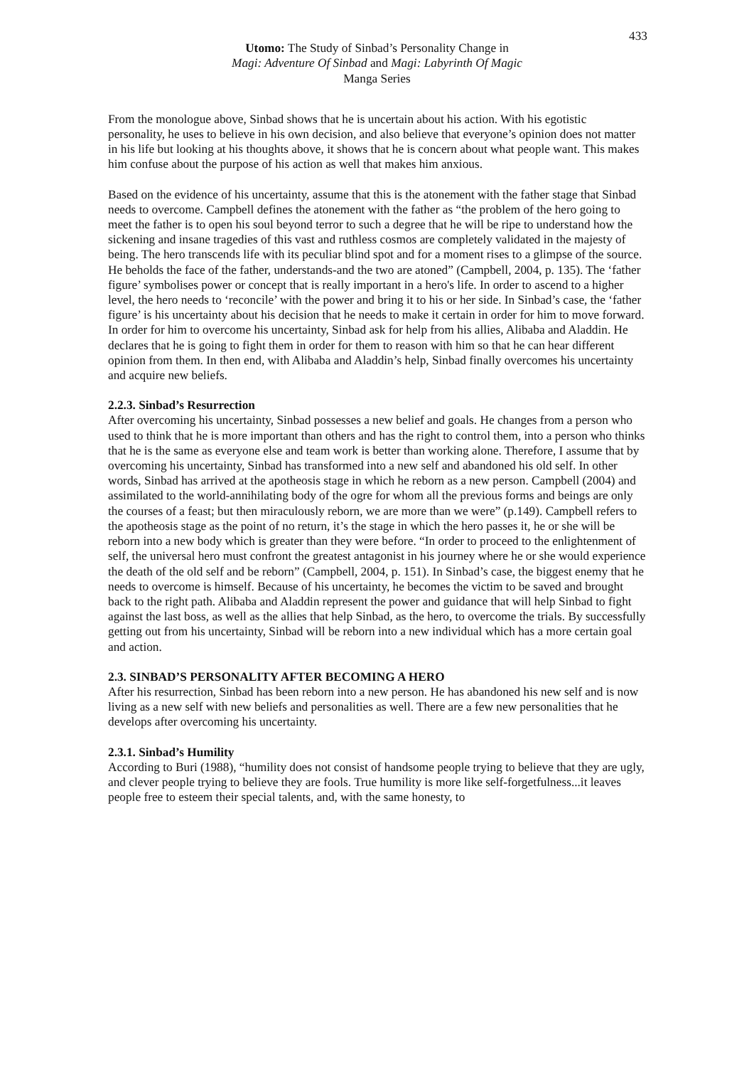433
Utomo: The Study of Sinbad’s Personality Change in
Magi: Adventure Of Sinbad and Magi: Labyrinth Of Magic
Manga Series
From the monologue above, Sinbad shows that he is uncertain about his action. With his egotistic personality, he uses to believe in his own decision, and also believe that everyone’s opinion does not matter in his life but looking at his thoughts above, it shows that he is concern about what people want. This makes him confuse about the purpose of his action as well that makes him anxious.
Based on the evidence of his uncertainty, assume that this is the atonement with the father stage that Sinbad needs to overcome. Campbell defines the atonement with the father as “the problem of the hero going to meet the father is to open his soul beyond terror to such a degree that he will be ripe to understand how the sickening and insane tragedies of this vast and ruthless cosmos are completely validated in the majesty of being. The hero transcends life with its peculiar blind spot and for a moment rises to a glimpse of the source. He beholds the face of the father, understands-and the two are atoned” (Campbell, 2004, p. 135). The ‘father figure’ symbolises power or concept that is really important in a hero's life. In order to ascend to a higher level, the hero needs to ‘reconcile’ with the power and bring it to his or her side. In Sinbad’s case, the ‘father figure’ is his uncertainty about his decision that he needs to make it certain in order for him to move forward. In order for him to overcome his uncertainty, Sinbad ask for help from his allies, Alibaba and Aladdin. He declares that he is going to fight them in order for them to reason with him so that he can hear different opinion from them. In then end, with Alibaba and Aladdin’s help, Sinbad finally overcomes his uncertainty and acquire new beliefs.
2.2.3. Sinbad’s Resurrection
After overcoming his uncertainty, Sinbad possesses a new belief and goals. He changes from a person who used to think that he is more important than others and has the right to control them, into a person who thinks that he is the same as everyone else and team work is better than working alone. Therefore, I assume that by overcoming his uncertainty, Sinbad has transformed into a new self and abandoned his old self. In other words, Sinbad has arrived at the apotheosis stage in which he reborn as a new person. Campbell (2004) and assimilated to the world-annihilating body of the ogre for whom all the previous forms and beings are only the courses of a feast; but then miraculously reborn, we are more than we were” (p.149). Campbell refers to the apotheosis stage as the point of no return, it’s the stage in which the hero passes it, he or she will be reborn into a new body which is greater than they were before. “In order to proceed to the enlightenment of self, the universal hero must confront the greatest antagonist in his journey where he or she would experience the death of the old self and be reborn” (Campbell, 2004, p. 151). In Sinbad’s case, the biggest enemy that he needs to overcome is himself. Because of his uncertainty, he becomes the victim to be saved and brought back to the right path. Alibaba and Aladdin represent the power and guidance that will help Sinbad to fight against the last boss, as well as the allies that help Sinbad, as the hero, to overcome the trials. By successfully getting out from his uncertainty, Sinbad will be reborn into a new individual which has a more certain goal and action.
2.3. SINBAD’S PERSONALITY AFTER BECOMING A HERO
After his resurrection, Sinbad has been reborn into a new person. He has abandoned his new self and is now living as a new self with new beliefs and personalities as well. There are a few new personalities that he develops after overcoming his uncertainty.
2.3.1. Sinbad’s Humility
According to Buri (1988), “humility does not consist of handsome people trying to believe that they are ugly, and clever people trying to believe they are fools. True humility is more like self-forgetfulness...it leaves people free to esteem their special talents, and, with the same honesty, to